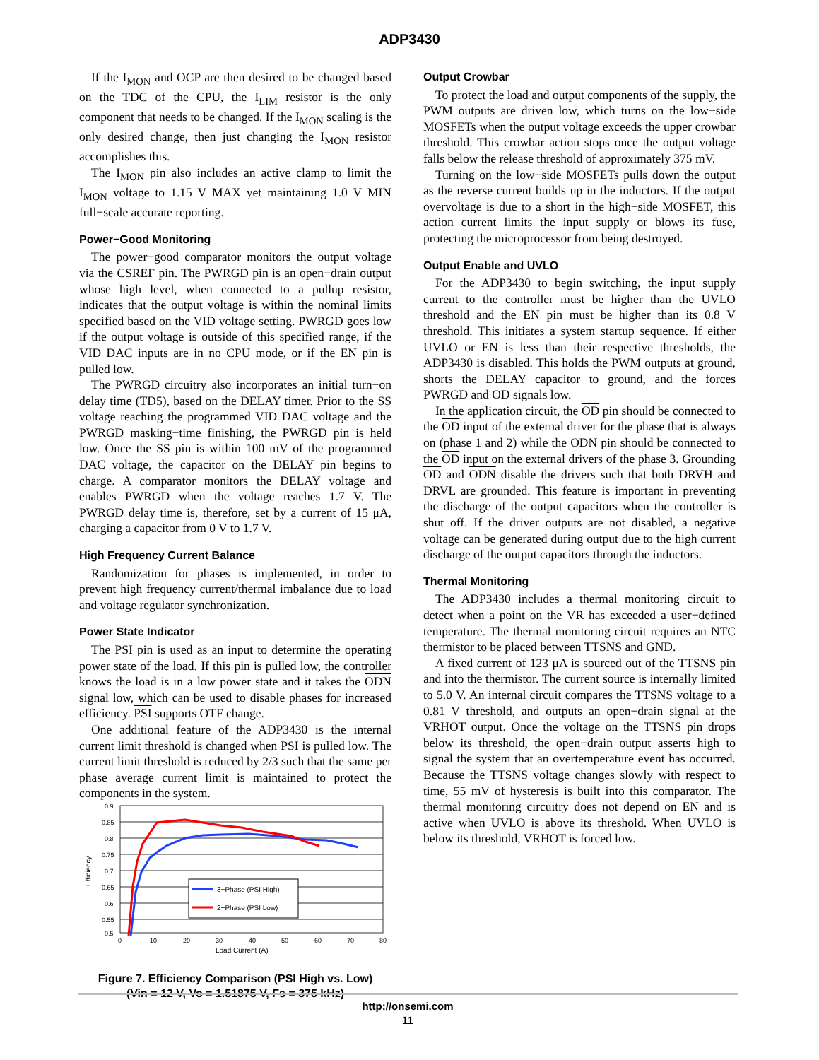ADP3430
If the I<sub>MON</sub> and OCP are then desired to be changed based on the TDC of the CPU, the I<sub>LIM</sub> resistor is the only component that needs to be changed. If the I<sub>MON</sub> scaling is the only desired change, then just changing the I<sub>MON</sub> resistor accomplishes this.
The I<sub>MON</sub> pin also includes an active clamp to limit the I<sub>MON</sub> voltage to 1.15 V MAX yet maintaining 1.0 V MIN full−scale accurate reporting.
Power−Good Monitoring
The power−good comparator monitors the output voltage via the CSREF pin. The PWRGD pin is an open−drain output whose high level, when connected to a pullup resistor, indicates that the output voltage is within the nominal limits specified based on the VID voltage setting. PWRGD goes low if the output voltage is outside of this specified range, if the VID DAC inputs are in no CPU mode, or if the EN pin is pulled low.
The PWRGD circuitry also incorporates an initial turn−on delay time (TD5), based on the DELAY timer. Prior to the SS voltage reaching the programmed VID DAC voltage and the PWRGD masking−time finishing, the PWRGD pin is held low. Once the SS pin is within 100 mV of the programmed DAC voltage, the capacitor on the DELAY pin begins to charge. A comparator monitors the DELAY voltage and enables PWRGD when the voltage reaches 1.7 V. The PWRGD delay time is, therefore, set by a current of 15 μA, charging a capacitor from 0 V to 1.7 V.
High Frequency Current Balance
Randomization for phases is implemented, in order to prevent high frequency current/thermal imbalance due to load and voltage regulator synchronization.
Power State Indicator
The PSI pin is used as an input to determine the operating power state of the load. If this pin is pulled low, the controller knows the load is in a low power state and it takes the ODN signal low, which can be used to disable phases for increased efficiency. PSI supports OTF change.
One additional feature of the ADP3430 is the internal current limit threshold is changed when PSI is pulled low. The current limit threshold is reduced by 2/3 such that the same per phase average current limit is maintained to protect the components in the system.
0.9
0.85
0.8
0.75
0.7
0.65
0.6
0.55
0.5
0
10
20
30
40
50
60
70
80
Load Current (A)
Efficiency
3−Phase (PSI High)
2−Phase (PSI Low)
Figure 7. Efficiency Comparison (PSI High vs. Low)
(Vin = 12 V, Vo = 1.51875 V, Fs = 375 kHz)
Output Crowbar
To protect the load and output components of the supply, the PWM outputs are driven low, which turns on the low−side MOSFETs when the output voltage exceeds the upper crowbar threshold. This crowbar action stops once the output voltage falls below the release threshold of approximately 375 mV.
Turning on the low−side MOSFETs pulls down the output as the reverse current builds up in the inductors. If the output overvoltage is due to a short in the high−side MOSFET, this action current limits the input supply or blows its fuse, protecting the microprocessor from being destroyed.
Output Enable and UVLO
For the ADP3430 to begin switching, the input supply current to the controller must be higher than the UVLO threshold and the EN pin must be higher than its 0.8 V threshold. This initiates a system startup sequence. If either UVLO or EN is less than their respective thresholds, the ADP3430 is disabled. This holds the PWM outputs at ground, shorts the DELAY capacitor to ground, and the forces PWRGD and OD signals low.
In the application circuit, the OD pin should be connected to the OD input of the external driver for the phase that is always on (phase 1 and 2) while the ODN pin should be connected to the OD input on the external drivers of the phase 3. Grounding OD and ODN disable the drivers such that both DRVH and DRVL are grounded. This feature is important in preventing the discharge of the output capacitors when the controller is shut off. If the driver outputs are not disabled, a negative voltage can be generated during output due to the high current discharge of the output capacitors through the inductors.
Thermal Monitoring
The ADP3430 includes a thermal monitoring circuit to detect when a point on the VR has exceeded a user−defined temperature. The thermal monitoring circuit requires an NTC thermistor to be placed between TTSNS and GND.
A fixed current of 123 μA is sourced out of the TTSNS pin and into the thermistor. The current source is internally limited to 5.0 V. An internal circuit compares the TTSNS voltage to a 0.81 V threshold, and outputs an open−drain signal at the VRHOT output. Once the voltage on the TTSNS pin drops below its threshold, the open−drain output asserts high to signal the system that an overtemperature event has occurred. Because the TTSNS voltage changes slowly with respect to time, 55 mV of hysteresis is built into this comparator. The thermal monitoring circuitry does not depend on EN and is active when UVLO is above its threshold. When UVLO is below its threshold, VRHOT is forced low.
http://onsemi.com
11